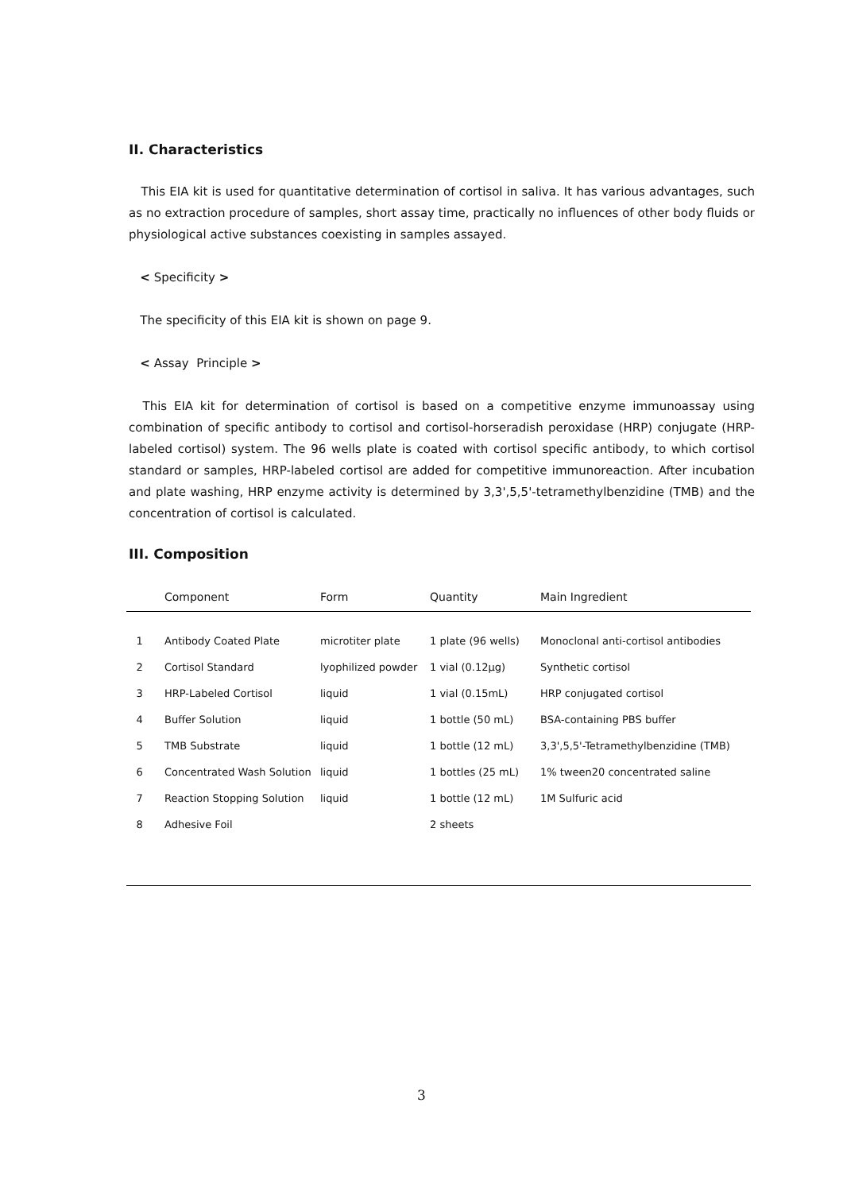II. Characteristics
This EIA kit is used for quantitative determination of cortisol in saliva. It has various advantages, such as no extraction procedure of samples, short assay time, practically no influences of other body fluids or physiological active substances coexisting in samples assayed.
< Specificity >
The specificity of this EIA kit is shown on page 9.
< Assay Principle >
This EIA kit for determination of cortisol is based on a competitive enzyme immunoassay using combination of specific antibody to cortisol and cortisol-horseradish peroxidase (HRP) conjugate (HRP-labeled cortisol) system. The 96 wells plate is coated with cortisol specific antibody, to which cortisol standard or samples, HRP-labeled cortisol are added for competitive immunoreaction. After incubation and plate washing, HRP enzyme activity is determined by 3,3',5,5'-tetramethylbenzidine (TMB) and the concentration of cortisol is calculated.
III. Composition
| | Component | Form | Quantity | Main Ingredient |
| --- | --- | --- | --- | --- |
| 1 | Antibody Coated Plate | microtiter plate | 1 plate (96 wells) | Monoclonal anti-cortisol antibodies |
| 2 | Cortisol Standard | lyophilized powder | 1 vial (0.12μg) | Synthetic cortisol |
| 3 | HRP-Labeled Cortisol | liquid | 1 vial (0.15mL) | HRP conjugated cortisol |
| 4 | Buffer Solution | liquid | 1 bottle (50 mL) | BSA-containing PBS buffer |
| 5 | TMB Substrate | liquid | 1 bottle (12 mL) | 3,3',5,5'-Tetramethylbenzidine (TMB) |
| 6 | Concentrated Wash Solution | liquid | 1 bottles (25 mL) | 1% tween20 concentrated saline |
| 7 | Reaction Stopping Solution | liquid | 1 bottle (12 mL) | 1M Sulfuric acid |
| 8 | Adhesive Foil | | 2 sheets | |
3